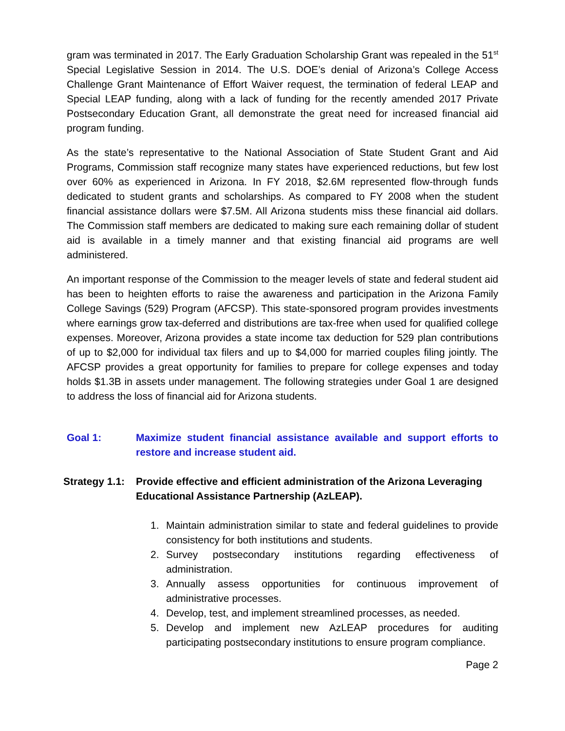gram was terminated in 2017. The Early Graduation Scholarship Grant was repealed in the 51<sup>st</sup> Special Legislative Session in 2014. The U.S. DOE’s denial of Arizona’s College Access Challenge Grant Maintenance of Effort Waiver request, the termination of federal LEAP and Special LEAP funding, along with a lack of funding for the recently amended 2017 Private Postsecondary Education Grant, all demonstrate the great need for increased financial aid program funding.
As the state’s representative to the National Association of State Student Grant and Aid Programs, Commission staff recognize many states have experienced reductions, but few lost over 60% as experienced in Arizona. In FY 2018, $2.6M represented flow-through funds dedicated to student grants and scholarships. As compared to FY 2008 when the student financial assistance dollars were $7.5M. All Arizona students miss these financial aid dollars. The Commission staff members are dedicated to making sure each remaining dollar of student aid is available in a timely manner and that existing financial aid programs are well administered.
An important response of the Commission to the meager levels of state and federal student aid has been to heighten efforts to raise the awareness and participation in the Arizona Family College Savings (529) Program (AFCSP). This state-sponsored program provides investments where earnings grow tax-deferred and distributions are tax-free when used for qualified college expenses. Moreover, Arizona provides a state income tax deduction for 529 plan contributions of up to $2,000 for individual tax filers and up to $4,000 for married couples filing jointly. The AFCSP provides a great opportunity for families to prepare for college expenses and today holds $1.3B in assets under management. The following strategies under Goal 1 are designed to address the loss of financial aid for Arizona students.
Goal 1: Maximize student financial assistance available and support efforts to restore and increase student aid.
Strategy 1.1:
Provide effective and efficient administration of the Arizona Leveraging Educational Assistance Partnership (AzLEAP).
1. Maintain administration similar to state and federal guidelines to provide consistency for both institutions and students.
2. Survey postsecondary institutions regarding effectiveness of administration.
3. Annually assess opportunities for continuous improvement of administrative processes.
4. Develop, test, and implement streamlined processes, as needed.
5. Develop and implement new AzLEAP procedures for auditing participating postsecondary institutions to ensure program compliance.
Page 2